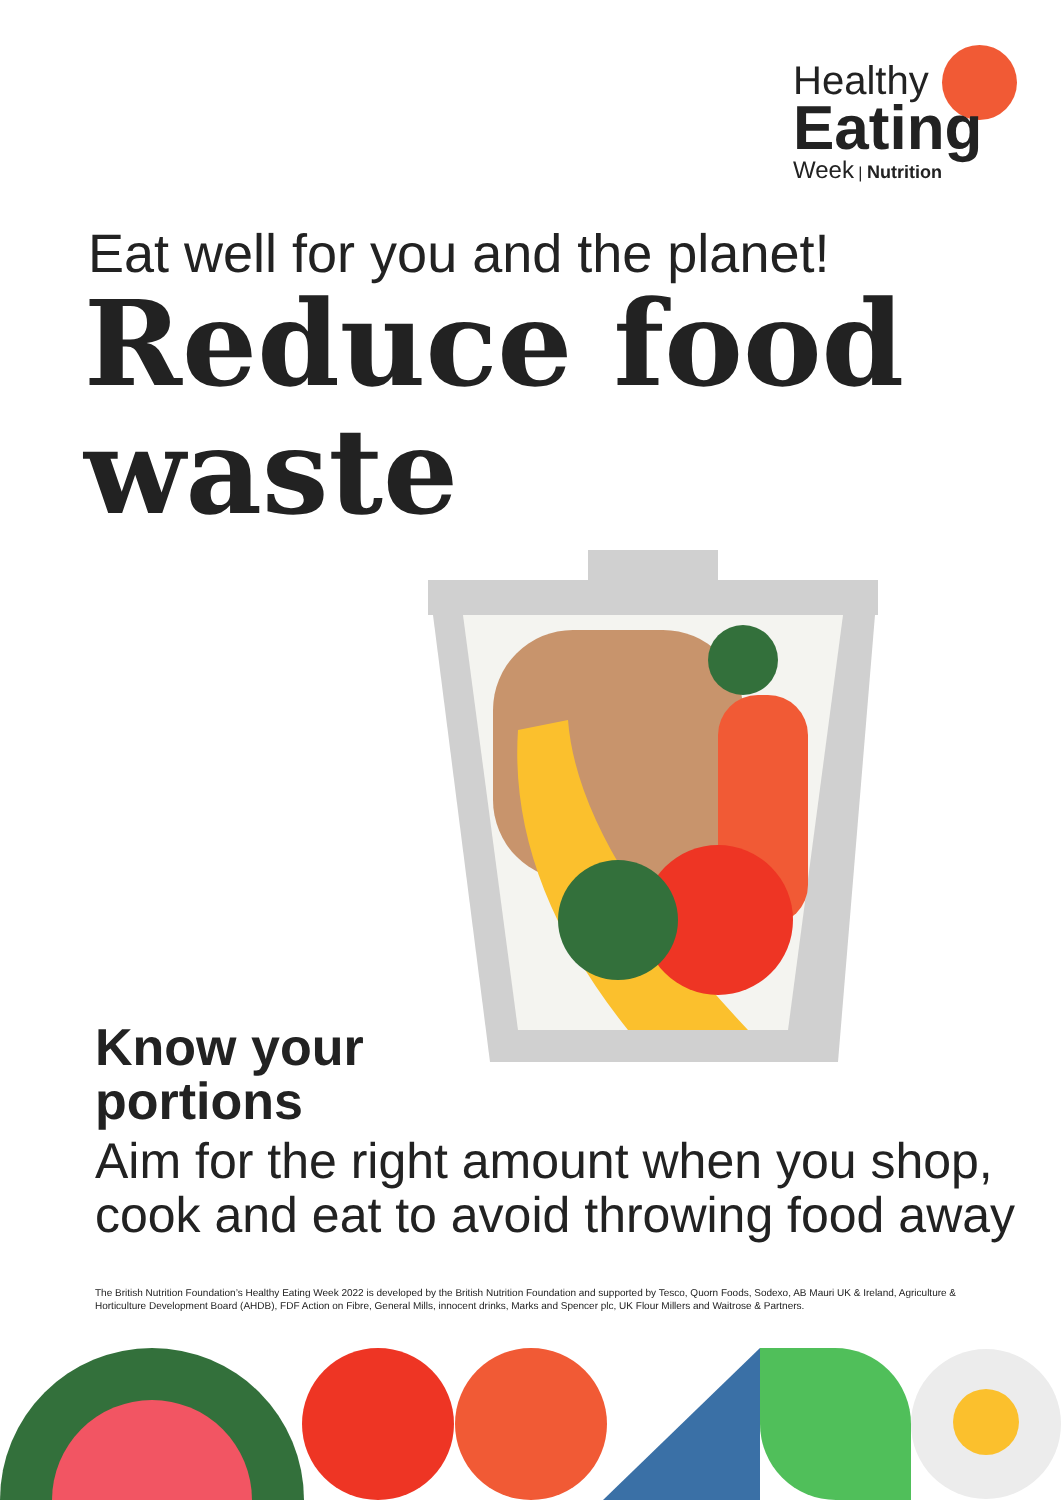Healthy
Eating
Week | Nutrition
Eat well for you and the planet!
Reduce food
waste
Know your
portions
Aim for the right amount when you shop,
cook and eat to avoid throwing food away
The British Nutrition Foundation’s Healthy Eating Week 2022 is developed by the British Nutrition Foundation and supported by Tesco, Quorn Foods, Sodexo, AB Mauri UK & Ireland, Agriculture & Horticulture Development Board (AHDB), FDF Action on Fibre, General Mills, innocent drinks, Marks and Spencer plc, UK Flour Millers and Waitrose & Partners.